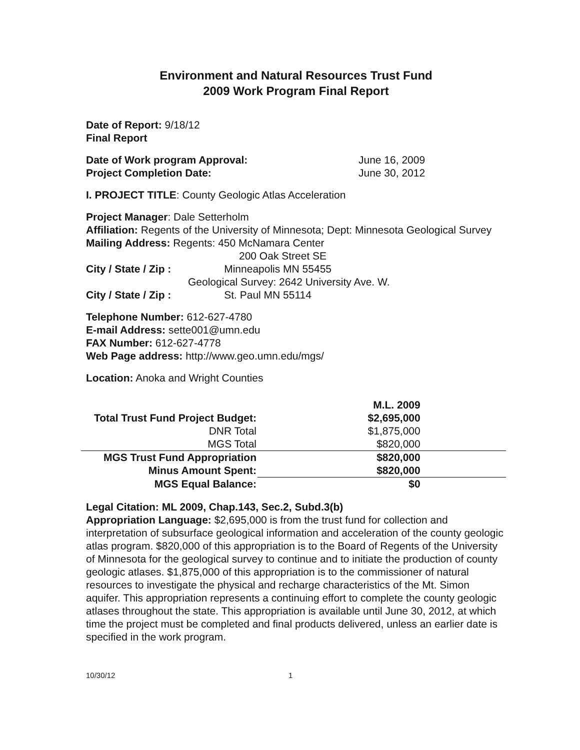Environment and Natural Resources Trust Fund
2009 Work Program Final Report
Date of Report: 9/18/12
Final Report
Date of Work program Approval: June 16, 2009
Project Completion Date: June 30, 2012
I. PROJECT TITLE: County Geologic Atlas Acceleration
Project Manager: Dale Setterholm
Affiliation: Regents of the University of Minnesota; Dept: Minnesota Geological Survey
Mailing Address: Regents: 450 McNamara Center
200 Oak Street SE
City / State / Zip : Minneapolis MN 55455
Geological Survey: 2642 University Ave. W.
City / State / Zip : St. Paul MN 55114
Telephone Number: 612-627-4780
E-mail Address: sette001@umn.edu
FAX Number: 612-627-4778
Web Page address: http://www.geo.umn.edu/mgs/
Location: Anoka and Wright Counties
| | M.L. 2009 | |
| Total Trust Fund Project Budget: | $2,695,000 | |
| DNR Total | $1,875,000 | |
| MGS Total | $820,000 | |
| MGS Trust Fund Appropriation | $820,000 | |
| Minus Amount Spent: | $820,000 | |
| MGS Equal Balance: | $0 | |
Legal Citation: ML 2009, Chap.143, Sec.2, Subd.3(b)
Appropriation Language: $2,695,000 is from the trust fund for collection and interpretation of subsurface geological information and acceleration of the county geologic atlas program. $820,000 of this appropriation is to the Board of Regents of the University of Minnesota for the geological survey to continue and to initiate the production of county geologic atlases. $1,875,000 of this appropriation is to the commissioner of natural resources to investigate the physical and recharge characteristics of the Mt. Simon aquifer. This appropriation represents a continuing effort to complete the county geologic atlases throughout the state. This appropriation is available until June 30, 2012, at which time the project must be completed and final products delivered, unless an earlier date is specified in the work program.
10/30/12 1